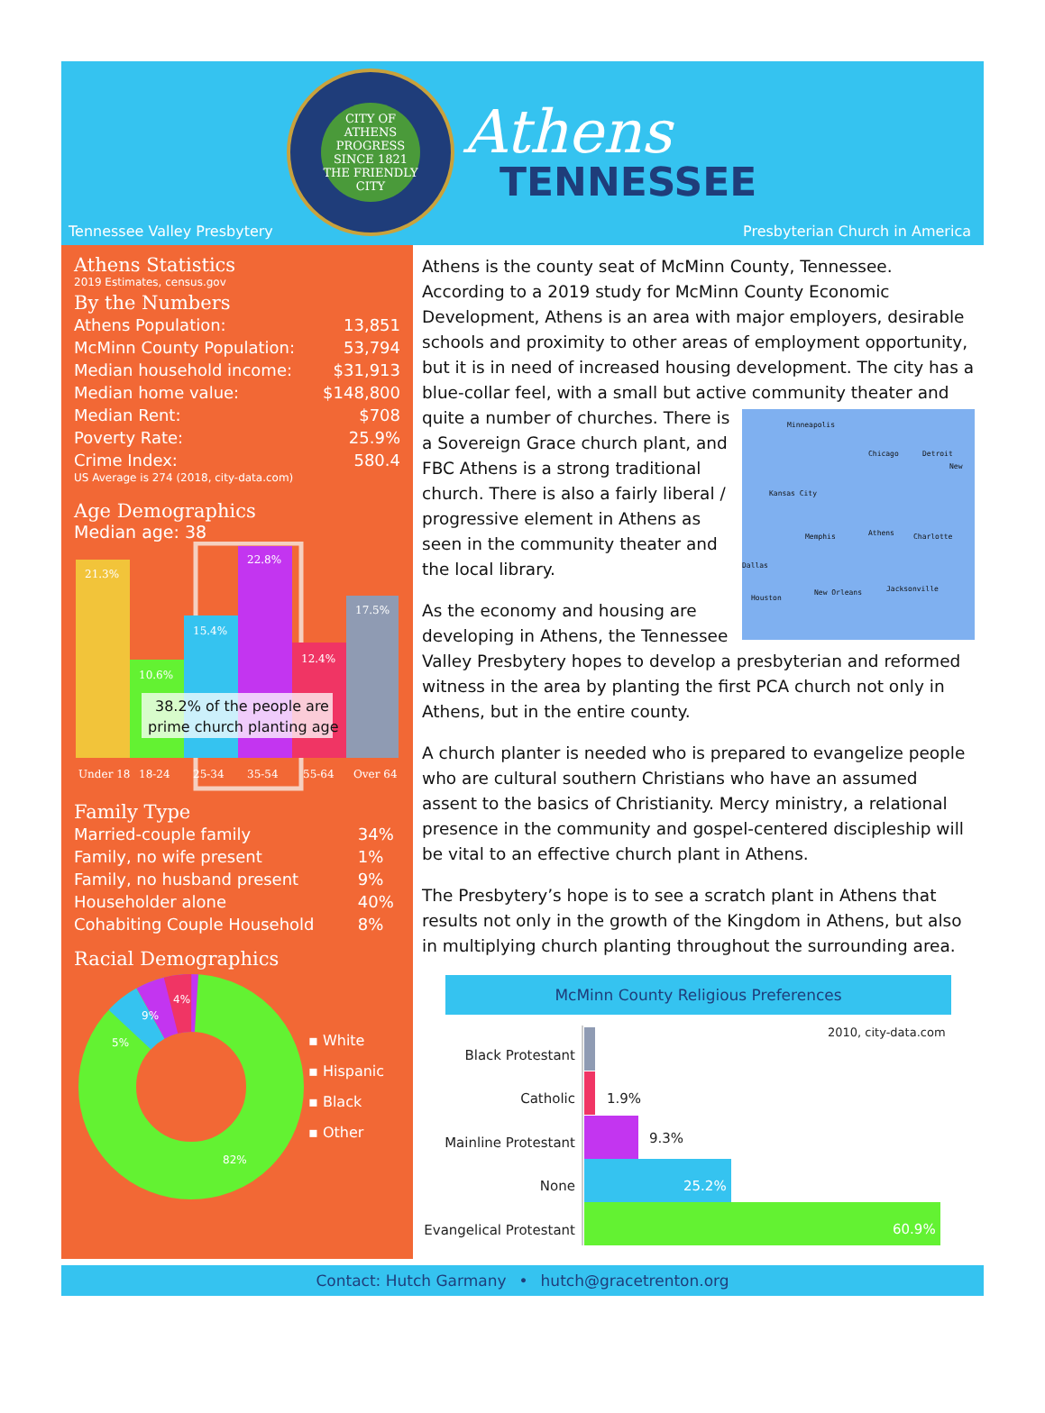CITY OF ATHENS
PROGRESS
SINCE 1821
THE FRIENDLY CITY
Athens
TENNESSEE
Tennessee Valley Presbytery Presbyterian Church in America
Athens Statistics
2019 Estimates, census.gov
By the Numbers
| Athens Population: | 13,851 |
| McMinn County Population: | 53,794 |
| Median household income: | $31,913 |
| Median home value: | $148,800 |
| Median Rent: | $708 |
| Poverty Rate: | 25.9% |
| Crime Index: | 580.4 |
US Average is 274 (2018, city-data.com)
Age Demographics
Median age: 38
21.3%
10.6%
15.4%
22.8%
12.4%
17.5%
38.2% of the people are
prime church planting age
Under 18
18-24
25-34
35-54
55-64
Over 64
Family Type
| Married-couple family | 34% |
| Family, no wife present | 1% |
| Family, no husband present | 9% |
| Householder alone | 40% |
| Cohabiting Couple Household | 8% |
Racial Demographics
9%
4%
5%
82%
▪ White
▪ Hispanic
▪ Black
▪ Other
Athens is the county seat of McMinn County, Tennessee. According to a 2019 study for McMinn County Economic Development, Athens is an area with major employers, desirable schools and proximity to other areas of employment opportunity, but it is in need of increased housing development. The city has a blue-collar feel, with a small but active community theater and Minneapolis
Chicago Detroit
New
Kansas City
Memphis Athens Charlotte
Dallas
Houston
New Orleans Jacksonville quite a number of churches. There is a Sovereign Grace church plant, and FBC Athens is a strong traditional church. There is also a fairly liberal / progressive element in Athens as seen in the community theater and the local library.
As the economy and housing are developing in Athens, the Tennessee Valley Presbytery hopes to develop a presbyterian and reformed witness in the area by planting the first PCA church not only in Athens, but in the entire county.
A church planter is needed who is prepared to evangelize people who are cultural southern Christians who have an assumed assent to the basics of Christianity. Mercy ministry, a relational presence in the community and gospel-centered discipleship will be vital to an effective church plant in Athens.
The Presbytery’s hope is to see a scratch plant in Athens that results not only in the growth of the Kingdom in Athens, but also in multiplying church planting throughout the surrounding area.
McMinn County Religious Preferences
2010, city-data.com
Black Protestant
Catholic
1.9%
Mainline Protestant
9.3%
None
25.2%
Evangelical Protestant
60.9%
Contact: Hutch Garmany • hutch@gracetrenton.org